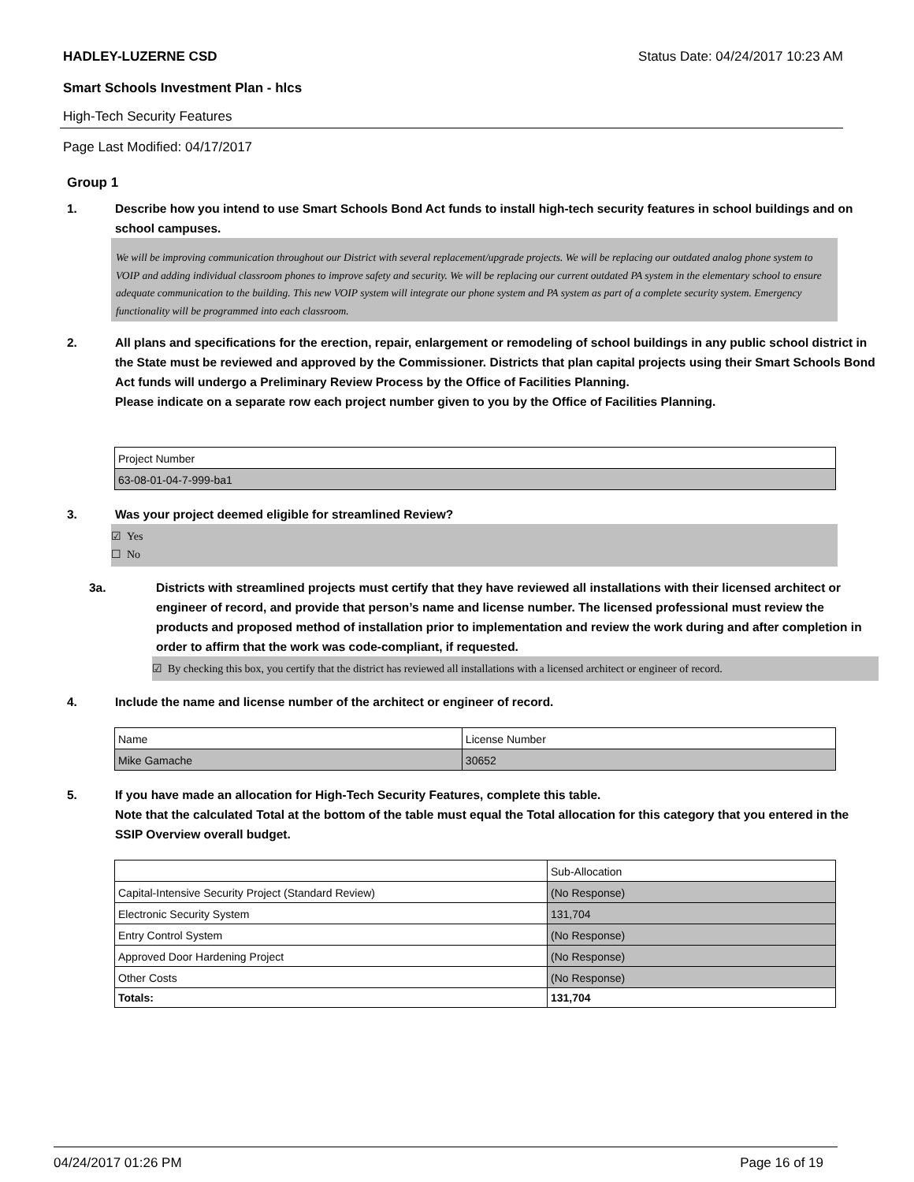HADLEY-LUZERNE CSD
Status Date: 04/24/2017 10:23 AM
Smart Schools Investment Plan - hlcs
High-Tech Security Features
Page Last Modified: 04/17/2017
Group 1
1. Describe how you intend to use Smart Schools Bond Act funds to install high-tech security features in school buildings and on school campuses.
We will be improving communication throughout our District with several replacement/upgrade projects. We will be replacing our outdated analog phone system to VOIP and adding individual classroom phones to improve safety and security. We will be replacing our current outdated PA system in the elementary school to ensure adequate communication to the building. This new VOIP system will integrate our phone system and PA system as part of a complete security system. Emergency functionality will be programmed into each classroom.
2. All plans and specifications for the erection, repair, enlargement or remodeling of school buildings in any public school district in the State must be reviewed and approved by the Commissioner. Districts that plan capital projects using their Smart Schools Bond Act funds will undergo a Preliminary Review Process by the Office of Facilities Planning.
Please indicate on a separate row each project number given to you by the Office of Facilities Planning.
| Project Number |
| 63-08-01-04-7-999-ba1 |
3. Was your project deemed eligible for streamlined Review?
☑ Yes
☐ No
3a. Districts with streamlined projects must certify that they have reviewed all installations with their licensed architect or engineer of record, and provide that person’s name and license number. The licensed professional must review the products and proposed method of installation prior to implementation and review the work during and after completion in order to affirm that the work was code-compliant, if requested.
☑ By checking this box, you certify that the district has reviewed all installations with a licensed architect or engineer of record.
4. Include the name and license number of the architect or engineer of record.
| Name | License Number |
| Mike Gamache | 30652 |
5. If you have made an allocation for High-Tech Security Features, complete this table.
Note that the calculated Total at the bottom of the table must equal the Total allocation for this category that you entered in the SSIP Overview overall budget.
| | Sub-Allocation |
| Capital-Intensive Security Project (Standard Review) | (No Response) |
| Electronic Security System | 131,704 |
| Entry Control System | (No Response) |
| Approved Door Hardening Project | (No Response) |
| Other Costs | (No Response) |
| Totals: | 131,704 |
04/24/2017 01:26 PM Page 16 of 19